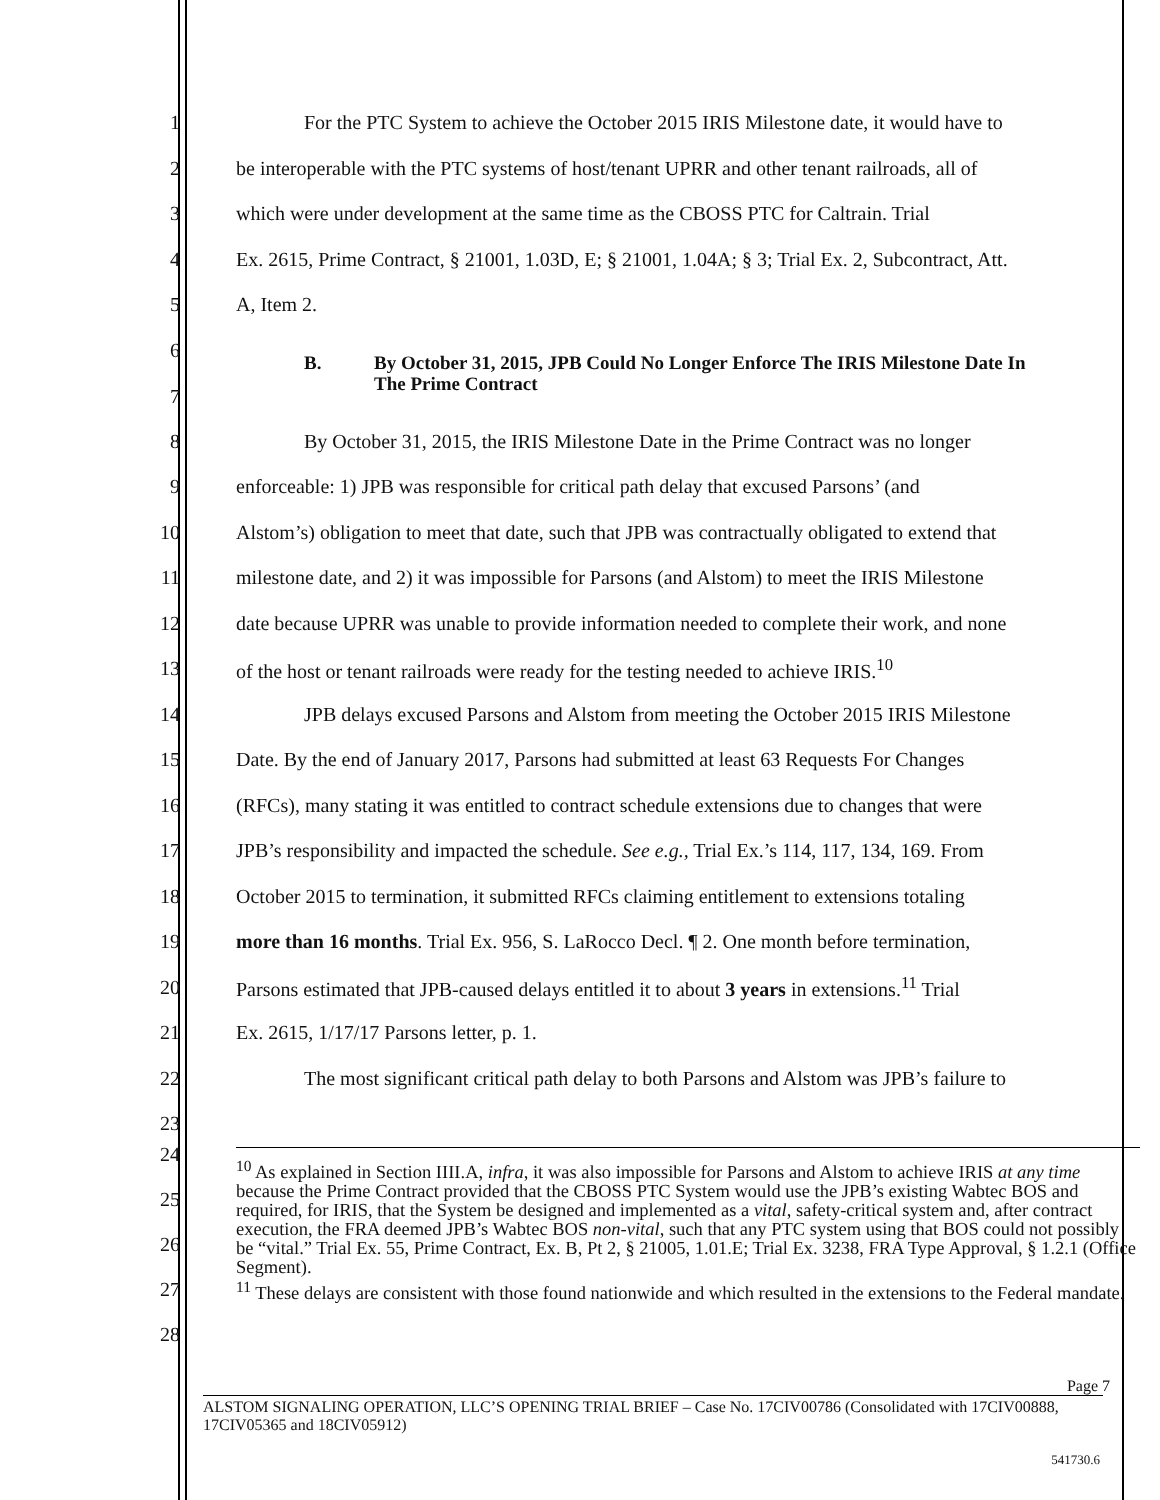1 For the PTC System to achieve the October 2015 IRIS Milestone date, it would have to
2 be interoperable with the PTC systems of host/tenant UPRR and other tenant railroads, all of
3 which were under development at the same time as the CBOSS PTC for Caltrain. Trial
4 Ex. 2615, Prime Contract, § 21001, 1.03D, E; § 21001, 1.04A; § 3; Trial Ex. 2, Subcontract, Att.
5 A, Item 2.
6
7 B. By October 31, 2015, JPB Could No Longer Enforce The IRIS Milestone Date In
The Prime Contract
8 By October 31, 2015, the IRIS Milestone Date in the Prime Contract was no longer
9 enforceable: 1) JPB was responsible for critical path delay that excused Parsons’ (and
10 Alstom’s) obligation to meet that date, such that JPB was contractually obligated to extend that
11 milestone date, and 2) it was impossible for Parsons (and Alstom) to meet the IRIS Milestone
12 date because UPRR was unable to provide information needed to complete their work, and none
13 of the host or tenant railroads were ready for the testing needed to achieve IRIS.<sup>10</sup>
14 JPB delays excused Parsons and Alstom from meeting the October 2015 IRIS Milestone
15 Date. By the end of January 2017, Parsons had submitted at least 63 Requests For Changes
16 (RFCs), many stating it was entitled to contract schedule extensions due to changes that were
17 JPB’s responsibility and impacted the schedule. See e.g., Trial Ex.’s 114, 117, 134, 169. From
18 October 2015 to termination, it submitted RFCs claiming entitlement to extensions totaling
19 more than 16 months. Trial Ex. 956, S. LaRocco Decl. ¶ 2. One month before termination,
20 Parsons estimated that JPB-caused delays entitled it to about 3 years in extensions.<sup>11</sup> Trial
21 Ex. 2615, 1/17/17 Parsons letter, p. 1.
22 The most significant critical path delay to both Parsons and Alstom was JPB’s failure to
23
24
25
26
27
28
<sup>10</sup> As explained in Section IIII.A, infra, it was also impossible for Parsons and Alstom to achieve IRIS at any time because the Prime Contract provided that the CBOSS PTC System would use the JPB’s existing Wabtec BOS and required, for IRIS, that the System be designed and implemented as a vital, safety-critical system and, after contract execution, the FRA deemed JPB’s Wabtec BOS non-vital, such that any PTC system using that BOS could not possibly be “vital.” Trial Ex. 55, Prime Contract, Ex. B, Pt 2, § 21005, 1.01.E; Trial Ex. 3238, FRA Type Approval, § 1.2.1 (Office Segment).
<sup>11</sup> These delays are consistent with those found nationwide and which resulted in the extensions to the Federal mandate.
Page 7
ALSTOM SIGNALING OPERATION, LLC’S OPENING TRIAL BRIEF – Case No. 17CIV00786 (Consolidated with 17CIV00888, 17CIV05365 and 18CIV05912)
541730.6